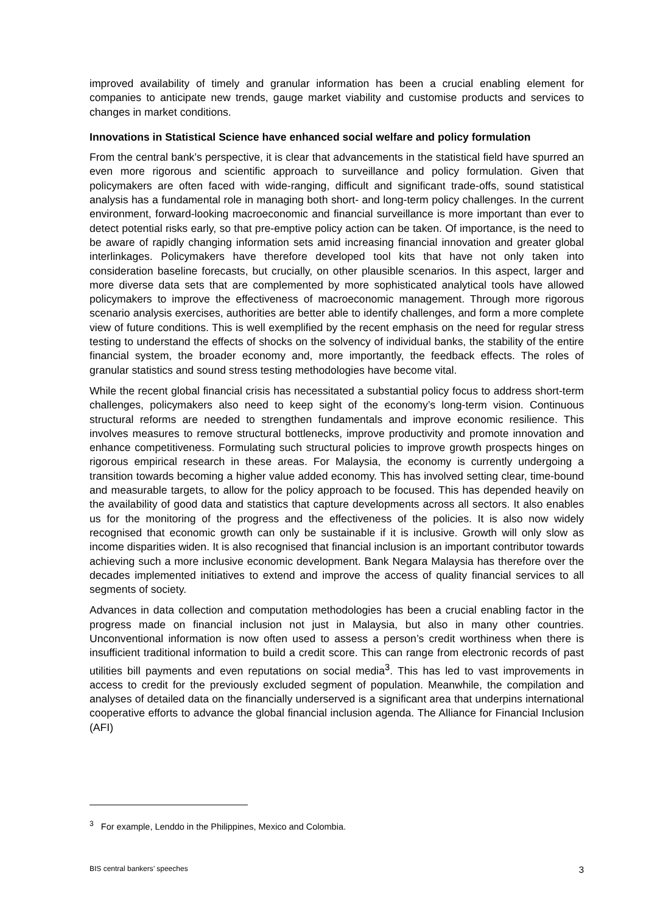improved availability of timely and granular information has been a crucial enabling element for companies to anticipate new trends, gauge market viability and customise products and services to changes in market conditions.
Innovations in Statistical Science have enhanced social welfare and policy formulation
From the central bank’s perspective, it is clear that advancements in the statistical field have spurred an even more rigorous and scientific approach to surveillance and policy formulation. Given that policymakers are often faced with wide-ranging, difficult and significant trade-offs, sound statistical analysis has a fundamental role in managing both short- and long-term policy challenges. In the current environment, forward-looking macroeconomic and financial surveillance is more important than ever to detect potential risks early, so that pre-emptive policy action can be taken. Of importance, is the need to be aware of rapidly changing information sets amid increasing financial innovation and greater global interlinkages. Policymakers have therefore developed tool kits that have not only taken into consideration baseline forecasts, but crucially, on other plausible scenarios. In this aspect, larger and more diverse data sets that are complemented by more sophisticated analytical tools have allowed policymakers to improve the effectiveness of macroeconomic management. Through more rigorous scenario analysis exercises, authorities are better able to identify challenges, and form a more complete view of future conditions. This is well exemplified by the recent emphasis on the need for regular stress testing to understand the effects of shocks on the solvency of individual banks, the stability of the entire financial system, the broader economy and, more importantly, the feedback effects. The roles of granular statistics and sound stress testing methodologies have become vital.
While the recent global financial crisis has necessitated a substantial policy focus to address short-term challenges, policymakers also need to keep sight of the economy’s long-term vision. Continuous structural reforms are needed to strengthen fundamentals and improve economic resilience. This involves measures to remove structural bottlenecks, improve productivity and promote innovation and enhance competitiveness. Formulating such structural policies to improve growth prospects hinges on rigorous empirical research in these areas. For Malaysia, the economy is currently undergoing a transition towards becoming a higher value added economy. This has involved setting clear, time-bound and measurable targets, to allow for the policy approach to be focused. This has depended heavily on the availability of good data and statistics that capture developments across all sectors. It also enables us for the monitoring of the progress and the effectiveness of the policies. It is also now widely recognised that economic growth can only be sustainable if it is inclusive. Growth will only slow as income disparities widen. It is also recognised that financial inclusion is an important contributor towards achieving such a more inclusive economic development. Bank Negara Malaysia has therefore over the decades implemented initiatives to extend and improve the access of quality financial services to all segments of society.
Advances in data collection and computation methodologies has been a crucial enabling factor in the progress made on financial inclusion not just in Malaysia, but also in many other countries. Unconventional information is now often used to assess a person’s credit worthiness when there is insufficient traditional information to build a credit score. This can range from electronic records of past utilities bill payments and even reputations on social media<sup>3</sup>. This has led to vast improvements in access to credit for the previously excluded segment of population. Meanwhile, the compilation and analyses of detailed data on the financially underserved is a significant area that underpins international cooperative efforts to advance the global financial inclusion agenda. The Alliance for Financial Inclusion (AFI)
<sup>3</sup> For example, Lenddo in the Philippines, Mexico and Colombia.
BIS central bankers’ speeches 3